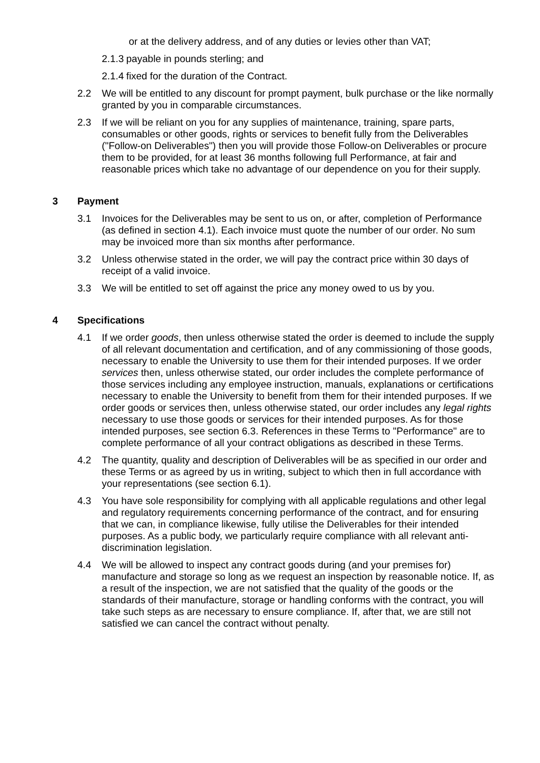or at the delivery address, and of any duties or levies other than VAT;
2.1.3 payable in pounds sterling; and
2.1.4 fixed for the duration of the Contract.
2.2 We will be entitled to any discount for prompt payment, bulk purchase or the like normally granted by you in comparable circumstances.
2.3 If we will be reliant on you for any supplies of maintenance, training, spare parts, consumables or other goods, rights or services to benefit fully from the Deliverables ("Follow-on Deliverables") then you will provide those Follow-on Deliverables or procure them to be provided, for at least 36 months following full Performance, at fair and reasonable prices which take no advantage of our dependence on you for their supply.
3 Payment
3.1 Invoices for the Deliverables may be sent to us on, or after, completion of Performance (as defined in section 4.1). Each invoice must quote the number of our order. No sum may be invoiced more than six months after performance.
3.2 Unless otherwise stated in the order, we will pay the contract price within 30 days of receipt of a valid invoice.
3.3 We will be entitled to set off against the price any money owed to us by you.
4 Specifications
4.1 If we order goods, then unless otherwise stated the order is deemed to include the supply of all relevant documentation and certification, and of any commissioning of those goods, necessary to enable the University to use them for their intended purposes. If we order services then, unless otherwise stated, our order includes the complete performance of those services including any employee instruction, manuals, explanations or certifications necessary to enable the University to benefit from them for their intended purposes. If we order goods or services then, unless otherwise stated, our order includes any legal rights necessary to use those goods or services for their intended purposes. As for those intended purposes, see section 6.3. References in these Terms to "Performance" are to complete performance of all your contract obligations as described in these Terms.
4.2 The quantity, quality and description of Deliverables will be as specified in our order and these Terms or as agreed by us in writing, subject to which then in full accordance with your representations (see section 6.1).
4.3 You have sole responsibility for complying with all applicable regulations and other legal and regulatory requirements concerning performance of the contract, and for ensuring that we can, in compliance likewise, fully utilise the Deliverables for their intended purposes. As a public body, we particularly require compliance with all relevant anti-discrimination legislation.
4.4 We will be allowed to inspect any contract goods during (and your premises for) manufacture and storage so long as we request an inspection by reasonable notice. If, as a result of the inspection, we are not satisfied that the quality of the goods or the standards of their manufacture, storage or handling conforms with the contract, you will take such steps as are necessary to ensure compliance. If, after that, we are still not satisfied we can cancel the contract without penalty.